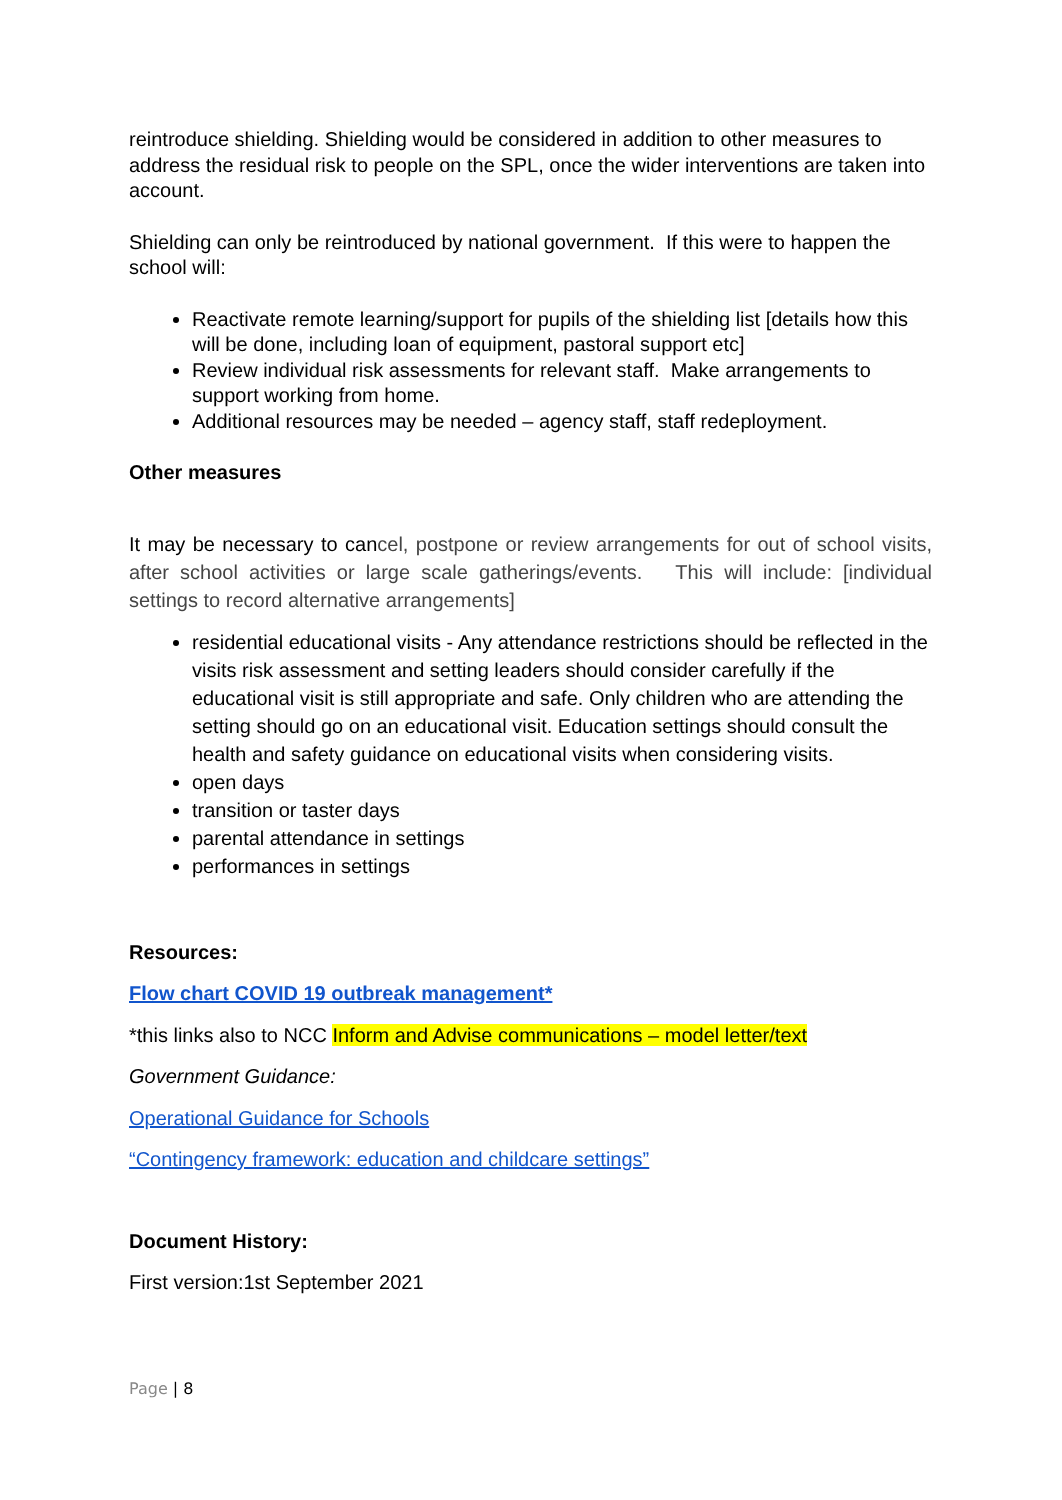reintroduce shielding. Shielding would be considered in addition to other measures to address the residual risk to people on the SPL, once the wider interventions are taken into account.
Shielding can only be reintroduced by national government. If this were to happen the school will:
Reactivate remote learning/support for pupils of the shielding list [details how this will be done, including loan of equipment, pastoral support etc]
Review individual risk assessments for relevant staff. Make arrangements to support working from home.
Additional resources may be needed – agency staff, staff redeployment.
Other measures
It may be necessary to cancel, postpone or review arrangements for out of school visits, after school activities or large scale gatherings/events. This will include: [individual settings to record alternative arrangements]
residential educational visits - Any attendance restrictions should be reflected in the visits risk assessment and setting leaders should consider carefully if the educational visit is still appropriate and safe. Only children who are attending the setting should go on an educational visit. Education settings should consult the health and safety guidance on educational visits when considering visits.
open days
transition or taster days
parental attendance in settings
performances in settings
Resources:
Flow chart COVID 19 outbreak management*
*this links also to NCC Inform and Advise communications – model letter/text
Government Guidance:
Operational Guidance for Schools
“Contingency framework: education and childcare settings”
Document History:
First version:1st September 2021
Page | 8